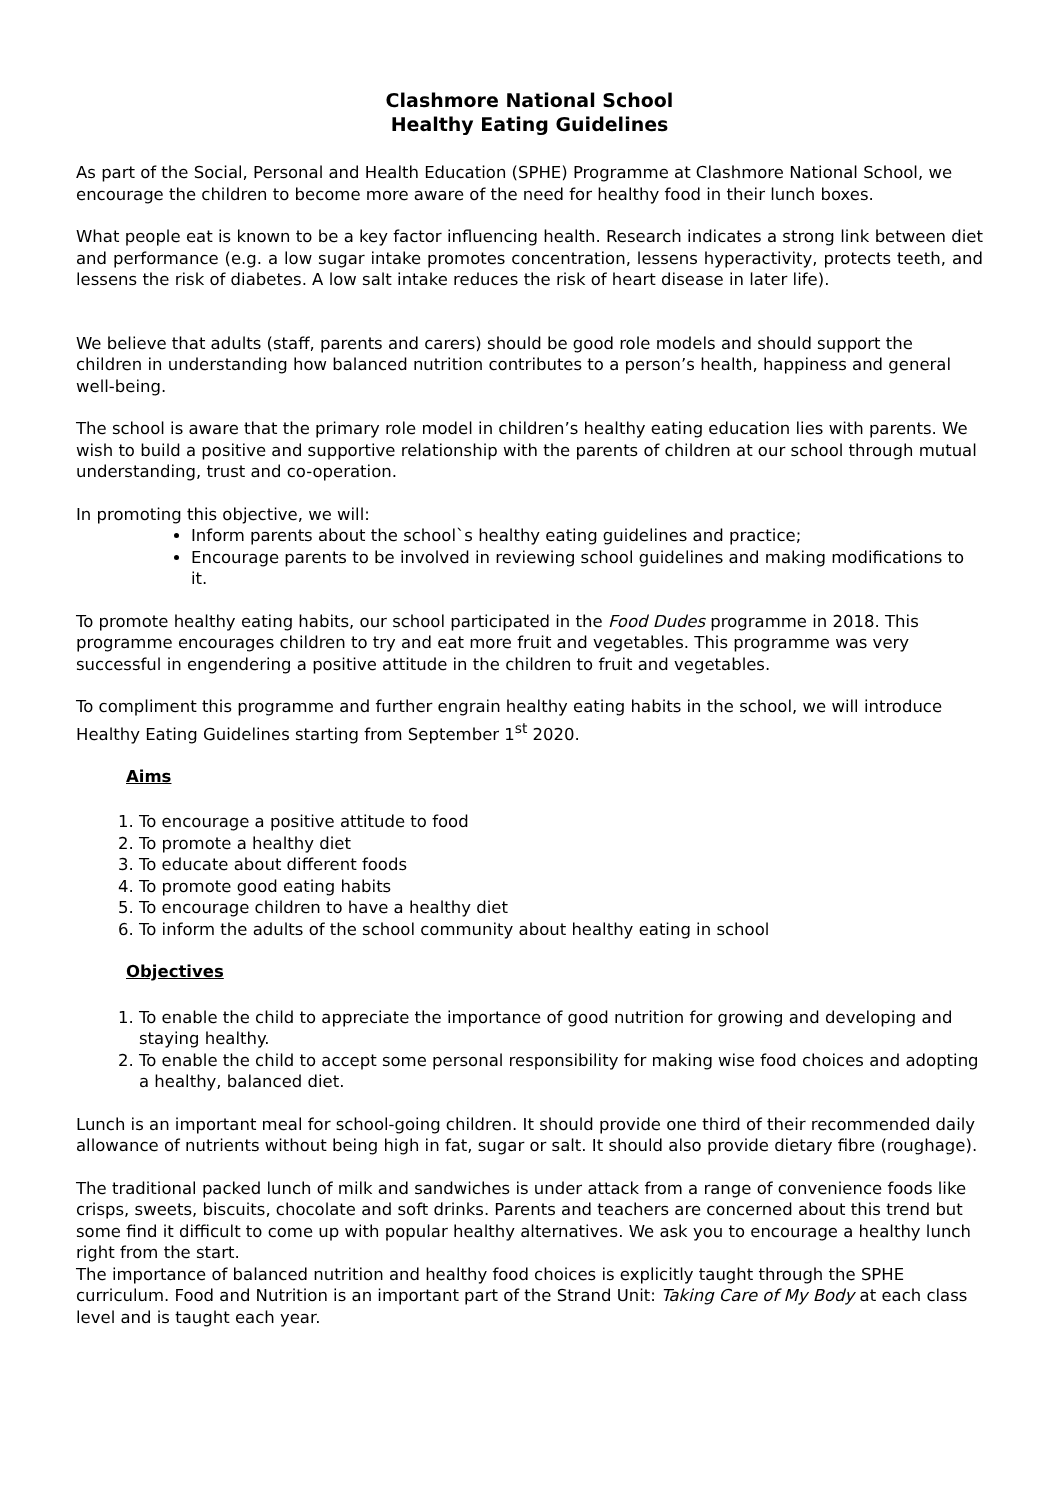Clashmore National School
Healthy Eating Guidelines
As part of the Social, Personal and Health Education (SPHE) Programme at Clashmore National School, we encourage the children to become more aware of the need for healthy food in their lunch boxes.
What people eat is known to be a key factor influencing health. Research indicates a strong link between diet and performance (e.g. a low sugar intake promotes concentration, lessens hyperactivity, protects teeth, and lessens the risk of diabetes. A low salt intake reduces the risk of heart disease in later life).
We believe that adults (staff, parents and carers) should be good role models and should support the children in understanding how balanced nutrition contributes to a person’s health, happiness and general well-being.
The school is aware that the primary role model in children’s healthy eating education lies with parents. We wish to build a positive and supportive relationship with the parents of children at our school through mutual understanding, trust and co-operation.
In promoting this objective, we will:
Inform parents about the school`s healthy eating guidelines and practice;
Encourage parents to be involved in reviewing school guidelines and making modifications to it.
To promote healthy eating habits, our school participated in the Food Dudes programme in 2018. This programme encourages children to try and eat more fruit and vegetables. This programme was very successful in engendering a positive attitude in the children to fruit and vegetables.
To compliment this programme and further engrain healthy eating habits in the school, we will introduce Healthy Eating Guidelines starting from September 1<sup>st</sup> 2020.
Aims
1. To encourage a positive attitude to food
2. To promote a healthy diet
3. To educate about different foods
4. To promote good eating habits
5. To encourage children to have a healthy diet
6. To inform the adults of the school community about healthy eating in school
Objectives
1. To enable the child to appreciate the importance of good nutrition for growing and developing and staying healthy.
2. To enable the child to accept some personal responsibility for making wise food choices and adopting a healthy, balanced diet.
Lunch is an important meal for school-going children. It should provide one third of their recommended daily allowance of nutrients without being high in fat, sugar or salt. It should also provide dietary fibre (roughage).
The traditional packed lunch of milk and sandwiches is under attack from a range of convenience foods like crisps, sweets, biscuits, chocolate and soft drinks. Parents and teachers are concerned about this trend but some find it difficult to come up with popular healthy alternatives. We ask you to encourage a healthy lunch right from the start.
The importance of balanced nutrition and healthy food choices is explicitly taught through the SPHE curriculum. Food and Nutrition is an important part of the Strand Unit: Taking Care of My Body at each class level and is taught each year.